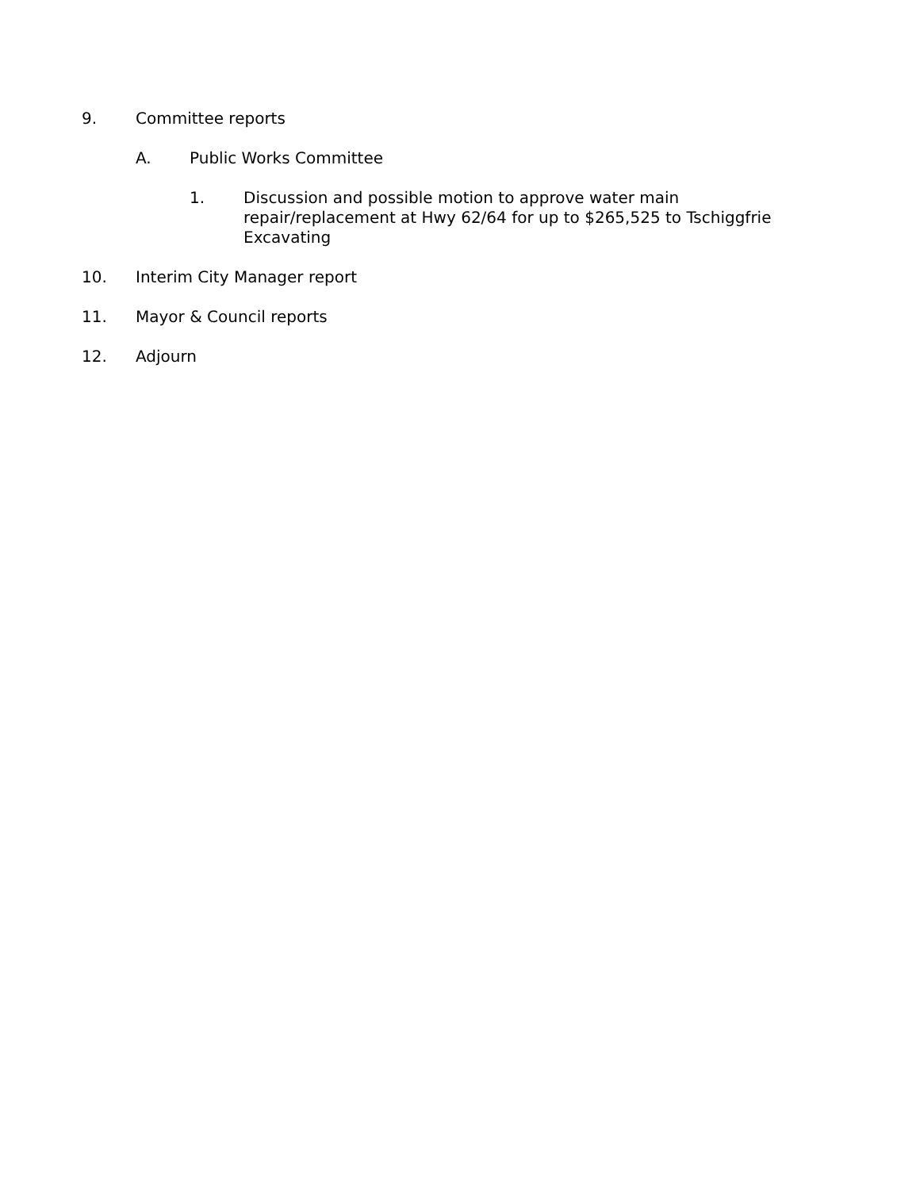9. Committee reports
A. Public Works Committee
1. Discussion and possible motion to approve water main repair/replacement at Hwy 62/64 for up to $265,525 to Tschiggfrie Excavating
10. Interim City Manager report
11. Mayor & Council reports
12. Adjourn